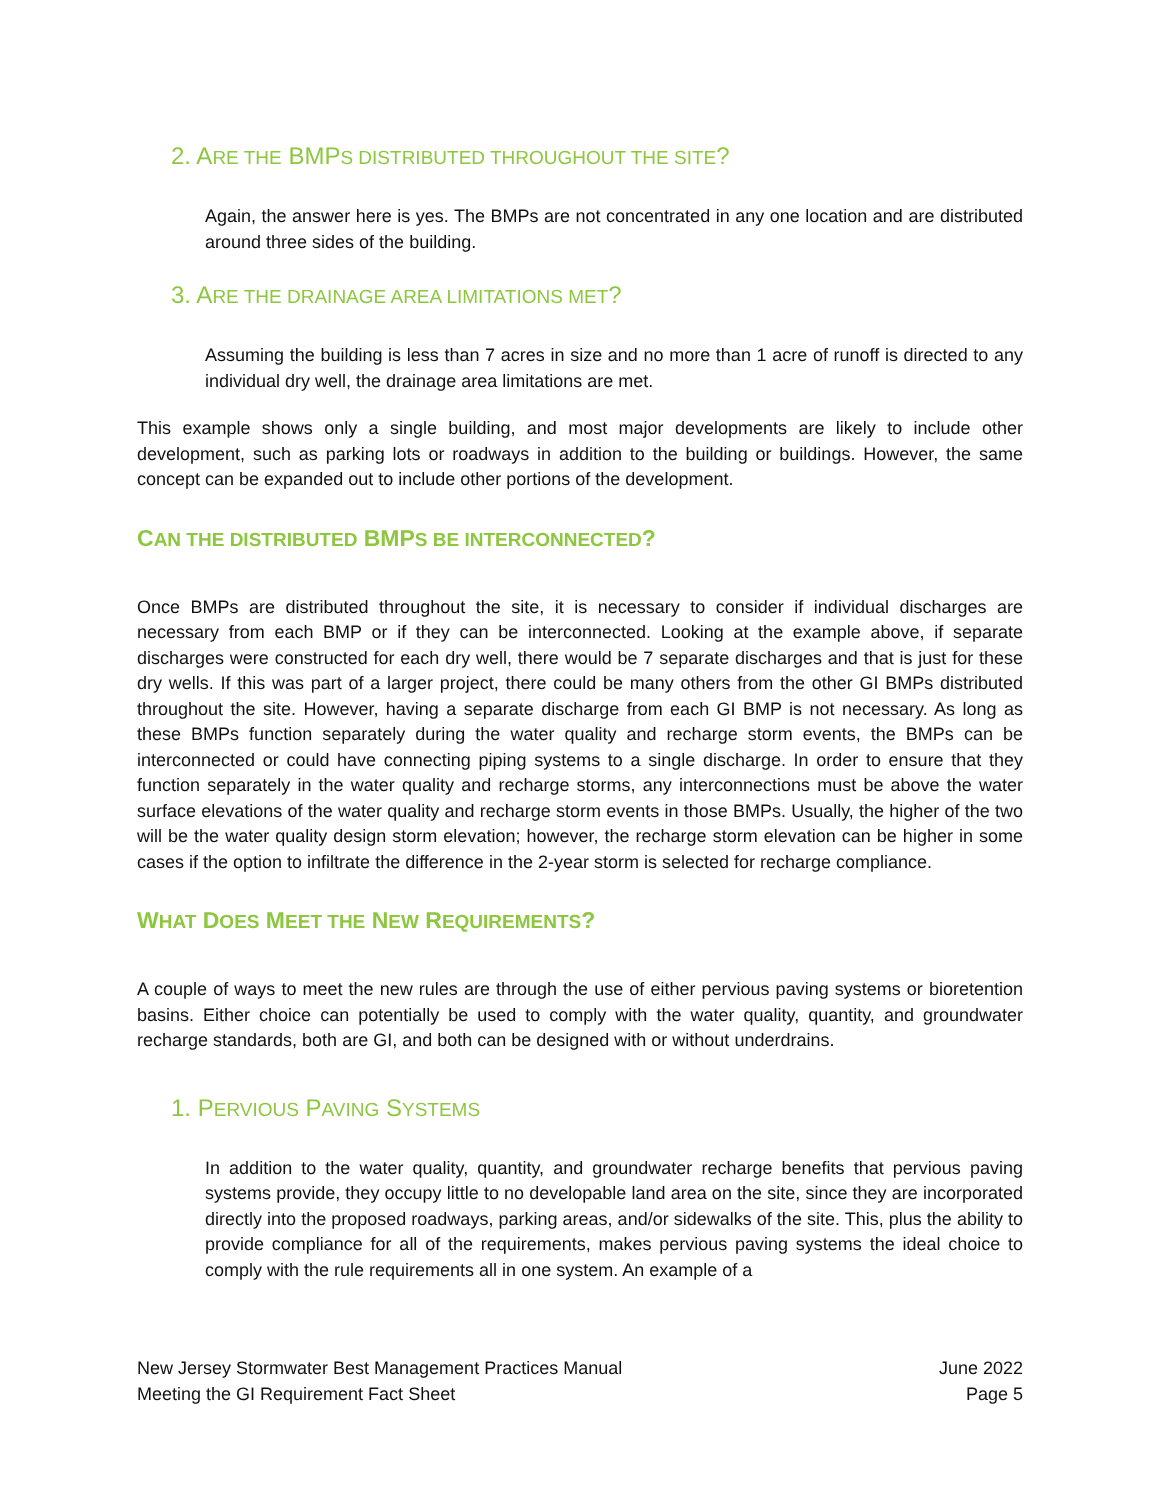2. ARE THE BMPS DISTRIBUTED THROUGHOUT THE SITE?
Again, the answer here is yes. The BMPs are not concentrated in any one location and are distributed around three sides of the building.
3. ARE THE DRAINAGE AREA LIMITATIONS MET?
Assuming the building is less than 7 acres in size and no more than 1 acre of runoff is directed to any individual dry well, the drainage area limitations are met.
This example shows only a single building, and most major developments are likely to include other development, such as parking lots or roadways in addition to the building or buildings. However, the same concept can be expanded out to include other portions of the development.
CAN THE DISTRIBUTED BMPS BE INTERCONNECTED?
Once BMPs are distributed throughout the site, it is necessary to consider if individual discharges are necessary from each BMP or if they can be interconnected. Looking at the example above, if separate discharges were constructed for each dry well, there would be 7 separate discharges and that is just for these dry wells. If this was part of a larger project, there could be many others from the other GI BMPs distributed throughout the site. However, having a separate discharge from each GI BMP is not necessary. As long as these BMPs function separately during the water quality and recharge storm events, the BMPs can be interconnected or could have connecting piping systems to a single discharge. In order to ensure that they function separately in the water quality and recharge storms, any interconnections must be above the water surface elevations of the water quality and recharge storm events in those BMPs. Usually, the higher of the two will be the water quality design storm elevation; however, the recharge storm elevation can be higher in some cases if the option to infiltrate the difference in the 2-year storm is selected for recharge compliance.
WHAT DOES MEET THE NEW REQUIREMENTS?
A couple of ways to meet the new rules are through the use of either pervious paving systems or bioretention basins. Either choice can potentially be used to comply with the water quality, quantity, and groundwater recharge standards, both are GI, and both can be designed with or without underdrains.
1. PERVIOUS PAVING SYSTEMS
In addition to the water quality, quantity, and groundwater recharge benefits that pervious paving systems provide, they occupy little to no developable land area on the site, since they are incorporated directly into the proposed roadways, parking areas, and/or sidewalks of the site. This, plus the ability to provide compliance for all of the requirements, makes pervious paving systems the ideal choice to comply with the rule requirements all in one system. An example of a
New Jersey Stormwater Best Management Practices Manual
Meeting the GI Requirement Fact Sheet
June 2022
Page 5